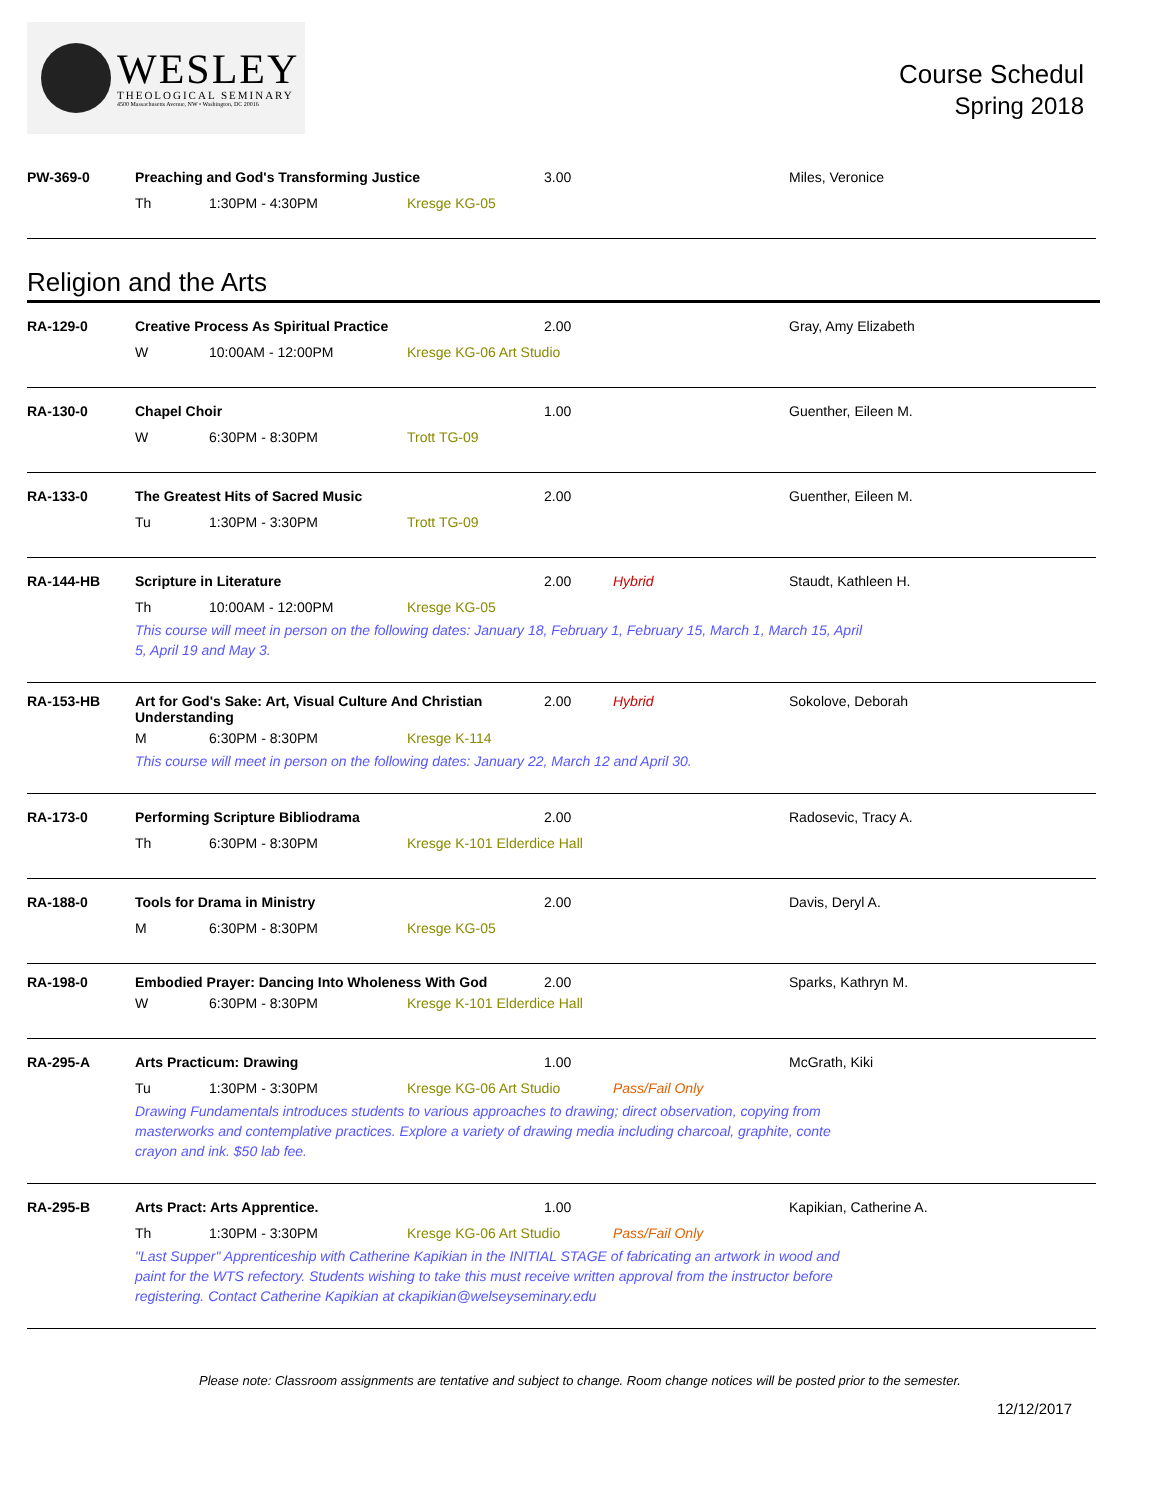WESLEY
THEOLOGICAL SEMINARY
4500 Massachusetts Avenue, NW • Washington, DC 20016
Course Schedul
Spring 2018
PW-369-0 Preaching and God's Transforming Justice 3.00 Miles, Veronice
Th 1:30PM - 4:30PM Kresge KG-05
Religion and the Arts
RA-129-0 Creative Process As Spiritual Practice 2.00 Gray, Amy Elizabeth
W 10:00AM - 12:00PM Kresge KG-06 Art Studio
RA-130-0 Chapel Choir 1.00 Guenther, Eileen M.
W 6:30PM - 8:30PM Trott TG-09
RA-133-0 The Greatest Hits of Sacred Music 2.00 Guenther, Eileen M.
Tu 1:30PM - 3:30PM Trott TG-09
RA-144-HB Scripture in Literature 2.00 Hybrid Staudt, Kathleen H.
Th 10:00AM - 12:00PM Kresge KG-05
This course will meet in person on the following dates: January 18, February 1, February 15, March 1, March 15, April 5, April 19 and May 3.
RA-153-HB Art for God's Sake: Art, Visual Culture And Christian Understanding
2.00 Hybrid Sokolove, Deborah
M 6:30PM - 8:30PM Kresge K-114
This course will meet in person on the following dates: January 22, March 12 and April 30.
RA-173-0 Performing Scripture Bibliodrama 2.00 Radosevic, Tracy A.
Th 6:30PM - 8:30PM
Kresge K-101 Elderdice Hall
RA-188-0 Tools for Drama in Ministry 2.00 Davis, Deryl A.
M 6:30PM - 8:30PM Kresge KG-05
RA-198-0 Embodied Prayer: Dancing Into Wholeness With God 2.00 Sparks, Kathryn M.
W 6:30PM - 8:30PM
Kresge K-101 Elderdice Hall
RA-295-A Arts Practicum: Drawing 1.00 McGrath, Kiki
Tu 1:30PM - 3:30PM Kresge KG-06 Art Studio Pass/Fail Only
Drawing Fundamentals introduces students to various approaches to drawing; direct observation, copying from masterworks and contemplative practices. Explore a variety of drawing media including charcoal, graphite, conte crayon and ink. $50 lab fee.
RA-295-B Arts Pract: Arts Apprentice. 1.00 Kapikian, Catherine A.
Th 1:30PM - 3:30PM Kresge KG-06 Art Studio Pass/Fail Only
"Last Supper" Apprenticeship with Catherine Kapikian in the INITIAL STAGE of fabricating an artwork in wood and paint for the WTS refectory. Students wishing to take this must receive written approval from the instructor before registering. Contact Catherine Kapikian at ckapikian@welseyseminary.edu
Please note: Classroom assignments are tentative and subject to change. Room change notices will be posted prior to the semester.
12/12/2017